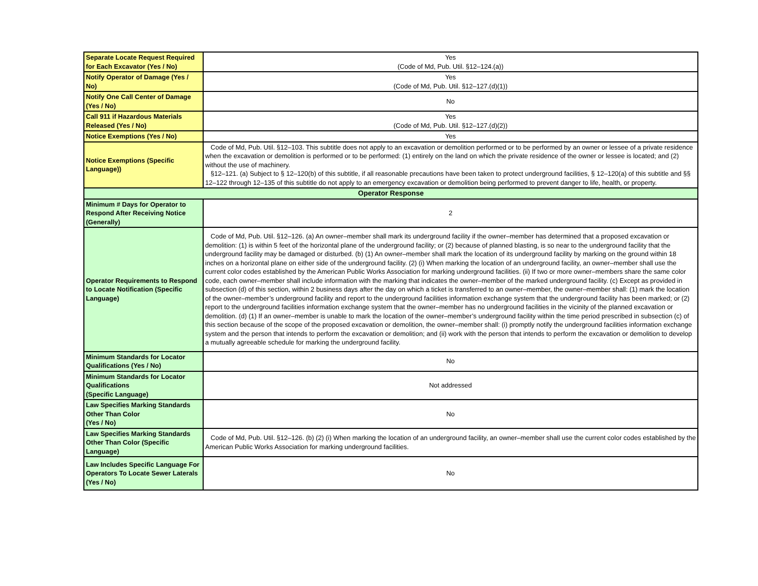| Separate Locate Request Required for Each Excavator (Yes / No) | Yes (Code of Md, Pub. Util. §12–124.(a)) |
| Notify Operator of Damage (Yes / No) | Yes (Code of Md, Pub. Util. §12–127.(d)(1)) |
| Notify One Call Center of Damage (Yes / No) | No |
| Call 911 if Hazardous Materials Released (Yes / No) | Yes (Code of Md, Pub. Util. §12–127.(d)(2)) |
| Notice Exemptions (Yes / No) | Yes |
| Notice Exemptions (Specific Language)) | Code of Md, Pub. Util. §12–103. This subtitle does not apply to an excavation or demolition performed or to be performed by an owner or lessee of a private residence when the excavation or demolition is performed or to be performed: (1) entirely on the land on which the private residence of the owner or lessee is located; and (2) without the use of machinery. §12–121. (a) Subject to § 12–120(b) of this subtitle, if all reasonable precautions have been taken to protect underground facilities, § 12–120(a) of this subtitle and §§ 12–122 through 12–135 of this subtitle do not apply to an emergency excavation or demolition being performed to prevent danger to life, health, or property. |
| Operator Response | |
| Minimum # Days for Operator to Respond After Receiving Notice (Generally) | 2 |
| Operator Requirements to Respond to Locate Notification (Specific Language) | Code of Md, Pub. Util. §12–126. (a) An owner–member shall mark its underground facility if the owner–member has determined that a proposed excavation or demolition: (1) is within 5 feet of the horizontal plane of the underground facility; or (2) because of planned blasting, is so near to the underground facility that the underground facility may be damaged or disturbed. (b) (1) An owner–member shall mark the location of its underground facility by marking on the ground within 18 inches on a horizontal plane on either side of the underground facility. (2) (i) When marking the location of an underground facility, an owner–member shall use the current color codes established by the American Public Works Association for marking underground facilities. (ii) If two or more owner–members share the same color code, each owner–member shall include information with the marking that indicates the owner–member of the marked underground facility. (c) Except as provided in subsection (d) of this section, within 2 business days after the day on which a ticket is transferred to an owner–member, the owner–member shall: (1) mark the location of the owner–member’s underground facility and report to the underground facilities information exchange system that the underground facility has been marked; or (2) report to the underground facilities information exchange system that the owner–member has no underground facilities in the vicinity of the planned excavation or demolition. (d) (1) If an owner–member is unable to mark the location of the owner–member’s underground facility within the time period prescribed in subsection (c) of this section because of the scope of the proposed excavation or demolition, the owner–member shall: (i) promptly notify the underground facilities information exchange system and the person that intends to perform the excavation or demolition; and (ii) work with the person that intends to perform the excavation or demolition to develop a mutually agreeable schedule for marking the underground facility. |
| Minimum Standards for Locator Qualifications (Yes / No) | No |
| Minimum Standards for Locator Qualifications (Specific Language) | Not addressed |
| Law Specifies Marking Standards Other Than Color (Yes / No) | No |
| Law Specifies Marking Standards Other Than Color (Specific Language) | Code of Md, Pub. Util. §12–126. (b) (2) (i) When marking the location of an underground facility, an owner–member shall use the current color codes established by the American Public Works Association for marking underground facilities. |
| Law Includes Specific Language For Operators To Locate Sewer Laterals (Yes / No) | No |